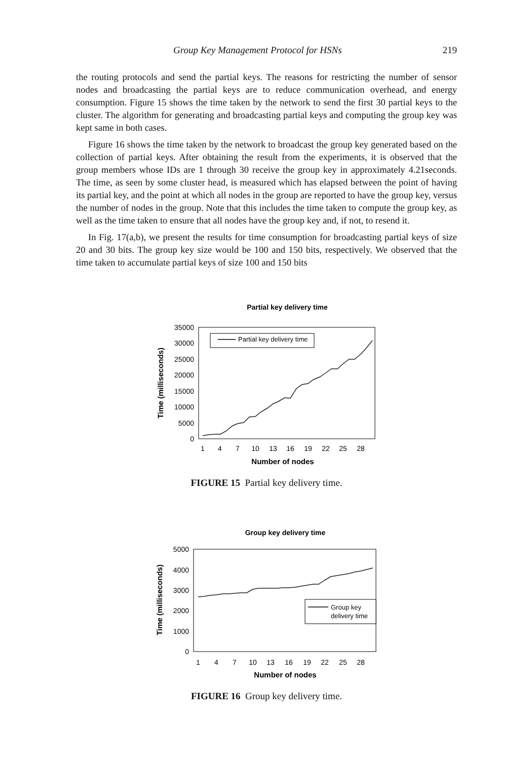Group Key Management Protocol for HSNs 219
the routing protocols and send the partial keys. The reasons for restricting the number of sensor nodes and broadcasting the partial keys are to reduce communication overhead, and energy consumption. Figure 15 shows the time taken by the network to send the first 30 partial keys to the cluster. The algorithm for generating and broadcasting partial keys and computing the group key was kept same in both cases.
Figure 16 shows the time taken by the network to broadcast the group key generated based on the collection of partial keys. After obtaining the result from the experiments, it is observed that the group members whose IDs are 1 through 30 receive the group key in approximately 4.21seconds. The time, as seen by some cluster head, is measured which has elapsed between the point of having its partial key, and the point at which all nodes in the group are reported to have the group key, versus the number of nodes in the group. Note that this includes the time taken to compute the group key, as well as the time taken to ensure that all nodes have the group key and, if not, to resend it.
In Fig. 17(a,b), we present the results for time consumption for broadcasting partial keys of size 20 and 30 bits. The group key size would be 100 and 150 bits, respectively. We observed that the time taken to accumulate partial keys of size 100 and 150 bits
Partial key delivery time
35000
30000
25000
20000
15000
10000
5000
0
1
4
7
10
13
16
19
22
25
28
Number of nodes
Time (milliseconds)
Partial key delivery time
FIGURE 15 Partial key delivery time.
Group key delivery time
5000
4000
3000
2000
1000
0
1
4
7
10
13
16
19
22
25
28
Number of nodes
Time (milliseconds)
Group key
delivery time
FIGURE 16 Group key delivery time.